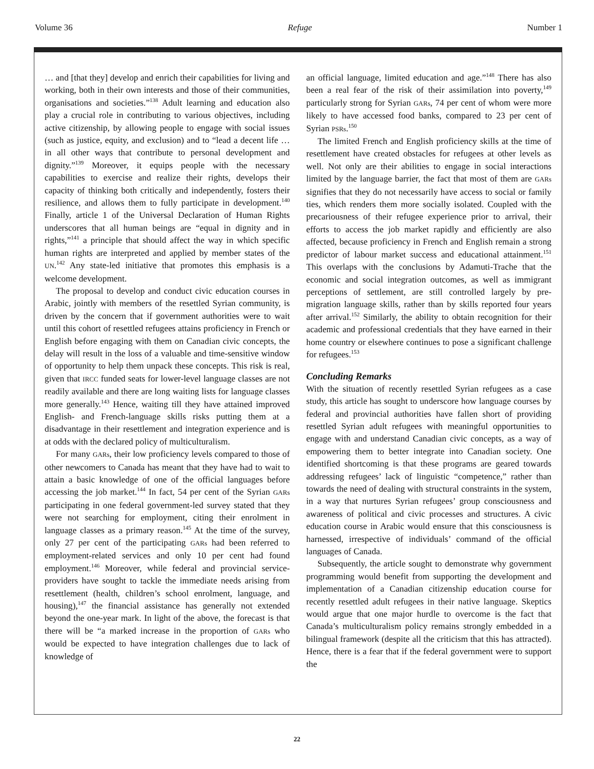Volume 36 Refuge Number 1
… and [that they] develop and enrich their capabilities for living and working, both in their own interests and those of their communities, organisations and societies.”<sup>138</sup> Adult learning and education also play a crucial role in contributing to various objectives, including active citizenship, by allowing people to engage with social issues (such as justice, equity, and exclusion) and to “lead a decent life … in all other ways that contribute to personal development and dignity.”<sup>139</sup> Moreover, it equips people with the necessary capabilities to exercise and realize their rights, develops their capacity of thinking both critically and independently, fosters their resilience, and allows them to fully participate in development.<sup>140</sup> Finally, article 1 of the Universal Declaration of Human Rights underscores that all human beings are “equal in dignity and in rights,”<sup>141</sup> a principle that should affect the way in which specific human rights are interpreted and applied by member states of the UN.<sup>142</sup> Any state-led initiative that promotes this emphasis is a welcome development.
The proposal to develop and conduct civic education courses in Arabic, jointly with members of the resettled Syrian community, is driven by the concern that if government authorities were to wait until this cohort of resettled refugees attains proficiency in French or English before engaging with them on Canadian civic concepts, the delay will result in the loss of a valuable and time-sensitive window of opportunity to help them unpack these concepts. This risk is real, given that IRCC funded seats for lower-level language classes are not readily available and there are long waiting lists for language classes more generally.<sup>143</sup> Hence, waiting till they have attained improved English- and French-language skills risks putting them at a disadvantage in their resettlement and integration experience and is at odds with the declared policy of multiculturalism.
For many GARs, their low proficiency levels compared to those of other newcomers to Canada has meant that they have had to wait to attain a basic knowledge of one of the official languages before accessing the job market.<sup>144</sup> In fact, 54 per cent of the Syrian GARs participating in one federal government-led survey stated that they were not searching for employment, citing their enrolment in language classes as a primary reason.<sup>145</sup> At the time of the survey, only 27 per cent of the participating GARs had been referred to employment-related services and only 10 per cent had found employment.<sup>146</sup> Moreover, while federal and provincial service-providers have sought to tackle the immediate needs arising from resettlement (health, children’s school enrolment, language, and housing),<sup>147</sup> the financial assistance has generally not extended beyond the one-year mark. In light of the above, the forecast is that there will be “a marked increase in the proportion of GARs who would be expected to have integration challenges due to lack of knowledge of
an official language, limited education and age.”<sup>148</sup> There has also been a real fear of the risk of their assimilation into poverty,<sup>149</sup> particularly strong for Syrian GARs, 74 per cent of whom were more likely to have accessed food banks, compared to 23 per cent of Syrian PSRs.<sup>150</sup>
The limited French and English proficiency skills at the time of resettlement have created obstacles for refugees at other levels as well. Not only are their abilities to engage in social interactions limited by the language barrier, the fact that most of them are GARs signifies that they do not necessarily have access to social or family ties, which renders them more socially isolated. Coupled with the precariousness of their refugee experience prior to arrival, their efforts to access the job market rapidly and efficiently are also affected, because proficiency in French and English remain a strong predictor of labour market success and educational attainment.<sup>151</sup> This overlaps with the conclusions by Adamuti-Trache that the economic and social integration outcomes, as well as immigrant perceptions of settlement, are still controlled largely by pre-migration language skills, rather than by skills reported four years after arrival.<sup>152</sup> Similarly, the ability to obtain recognition for their academic and professional credentials that they have earned in their home country or elsewhere continues to pose a significant challenge for refugees.<sup>153</sup>
Concluding Remarks
With the situation of recently resettled Syrian refugees as a case study, this article has sought to underscore how language courses by federal and provincial authorities have fallen short of providing resettled Syrian adult refugees with meaningful opportunities to engage with and understand Canadian civic concepts, as a way of empowering them to better integrate into Canadian society. One identified shortcoming is that these programs are geared towards addressing refugees’ lack of linguistic “competence,” rather than towards the need of dealing with structural constraints in the system, in a way that nurtures Syrian refugees’ group consciousness and awareness of political and civic processes and structures. A civic education course in Arabic would ensure that this consciousness is harnessed, irrespective of individuals’ command of the official languages of Canada.
Subsequently, the article sought to demonstrate why government programming would benefit from supporting the development and implementation of a Canadian citizenship education course for recently resettled adult refugees in their native language. Skeptics would argue that one major hurdle to overcome is the fact that Canada’s multiculturalism policy remains strongly embedded in a bilingual framework (despite all the criticism that this has attracted). Hence, there is a fear that if the federal government were to support the
22